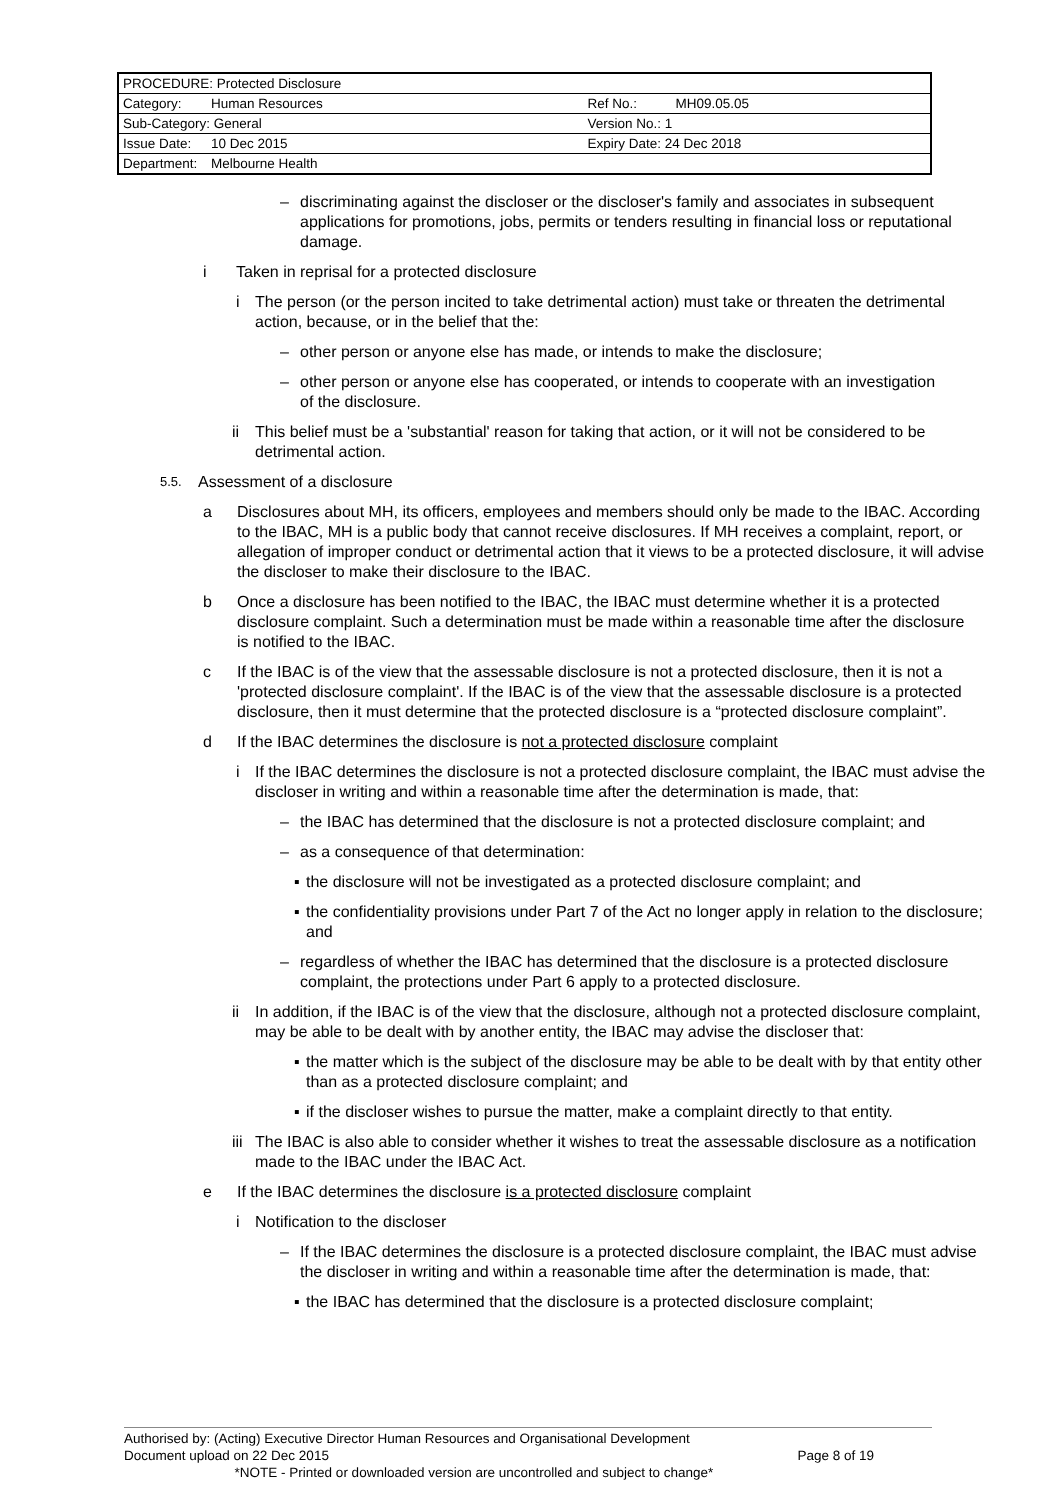| PROCEDURE: Protected Disclosure | | | |
| Category: | Human Resources | Ref No.: | MH09.05.05 |
| Sub-Category: General | | Version No.: 1 | |
| Issue Date: | 10 Dec 2015 | Expiry Date: 24 Dec 2018 | |
| Department: | Melbourne Health | | |
– discriminating against the discloser or the discloser's family and associates in subsequent applications for promotions, jobs, permits or tenders resulting in financial loss or reputational damage.
i Taken in reprisal for a protected disclosure
i The person (or the person incited to take detrimental action) must take or threaten the detrimental action, because, or in the belief that the:
– other person or anyone else has made, or intends to make the disclosure;
– other person or anyone else has cooperated, or intends to cooperate with an investigation of the disclosure.
ii This belief must be a 'substantial' reason for taking that action, or it will not be considered to be detrimental action.
5.5.
Assessment of a disclosure
a Disclosures about MH, its officers, employees and members should only be made to the IBAC. According to the IBAC, MH is a public body that cannot receive disclosures. If MH receives a complaint, report, or allegation of improper conduct or detrimental action that it views to be a protected disclosure, it will advise the discloser to make their disclosure to the IBAC.
b Once a disclosure has been notified to the IBAC, the IBAC must determine whether it is a protected disclosure complaint. Such a determination must be made within a reasonable time after the disclosure is notified to the IBAC.
c If the IBAC is of the view that the assessable disclosure is not a protected disclosure, then it is not a 'protected disclosure complaint'. If the IBAC is of the view that the assessable disclosure is a protected disclosure, then it must determine that the protected disclosure is a “protected disclosure complaint”.
d If the IBAC determines the disclosure is not a protected disclosure complaint
i If the IBAC determines the disclosure is not a protected disclosure complaint, the IBAC must advise the discloser in writing and within a reasonable time after the determination is made, that:
– the IBAC has determined that the disclosure is not a protected disclosure complaint; and
– as a consequence of that determination:
▪ the disclosure will not be investigated as a protected disclosure complaint; and
▪ the confidentiality provisions under Part 7 of the Act no longer apply in relation to the disclosure; and
– regardless of whether the IBAC has determined that the disclosure is a protected disclosure complaint, the protections under Part 6 apply to a protected disclosure.
ii In addition, if the IBAC is of the view that the disclosure, although not a protected disclosure complaint, may be able to be dealt with by another entity, the IBAC may advise the discloser that:
▪ the matter which is the subject of the disclosure may be able to be dealt with by that entity other than as a protected disclosure complaint; and
▪ if the discloser wishes to pursue the matter, make a complaint directly to that entity.
iii
The IBAC is also able to consider whether it wishes to treat the assessable disclosure as a notification made to the IBAC under the IBAC Act.
e If the IBAC determines the disclosure is a protected disclosure complaint
i Notification to the discloser
– If the IBAC determines the disclosure is a protected disclosure complaint, the IBAC must advise the discloser in writing and within a reasonable time after the determination is made, that:
▪ the IBAC has determined that the disclosure is a protected disclosure complaint;
Authorised by: (Acting) Executive Director Human Resources and Organisational Development
Document upload on 22 Dec 2015 Page 8 of 19
*NOTE - Printed or downloaded version are uncontrolled and subject to change*